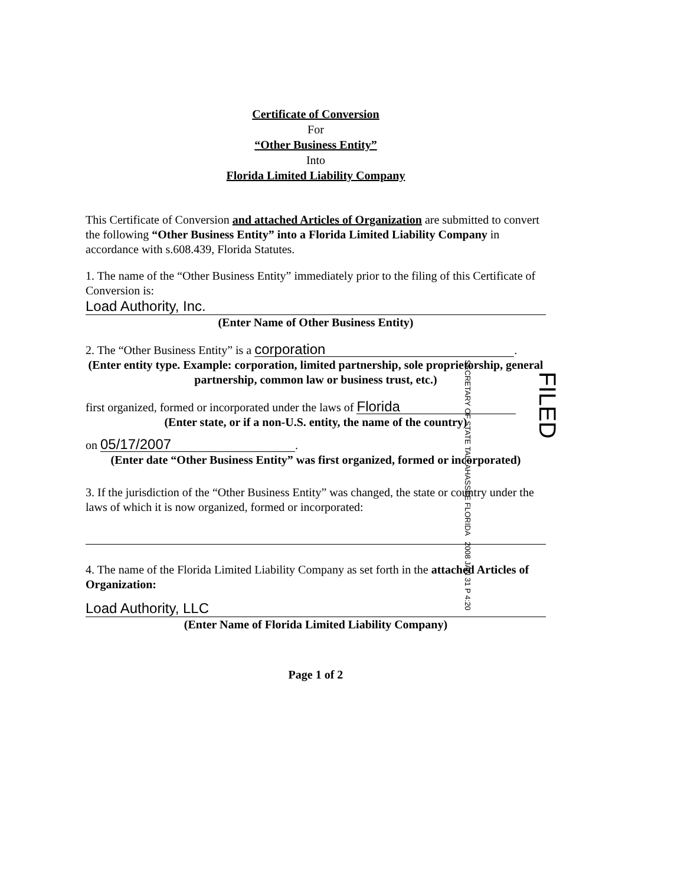Certificate of Conversion
For
“Other Business Entity”
Into
Florida Limited Liability Company
This Certificate of Conversion and attached Articles of Organization are submitted to convert the following “Other Business Entity” into a Florida Limited Liability Company in accordance with s.608.439, Florida Statutes.
1. The name of the “Other Business Entity” immediately prior to the filing of this Certificate of Conversion is:
Load Authority, Inc.
(Enter Name of Other Business Entity)
2. The “Other Business Entity” is a corporation.
(Enter entity type. Example: corporation, limited partnership, sole proprietorship, general partnership, common law or business trust, etc.)
first organized, formed or incorporated under the laws of Florida
(Enter state, or if a non-U.S. entity, the name of the country)
on 05/17/2007.
(Enter date “Other Business Entity” was first organized, formed or incorporated)
3. If the jurisdiction of the “Other Business Entity” was changed, the state or country under the laws of which it is now organized, formed or incorporated:
4. The name of the Florida Limited Liability Company as set forth in the attached Articles of Organization:
Load Authority, LLC
(Enter Name of Florida Limited Liability Company)
Page 1 of 2
SECRETARY OF STATE TALLAHASSEE FLORIDA 2008 JAN 31 P 4:20
FILED